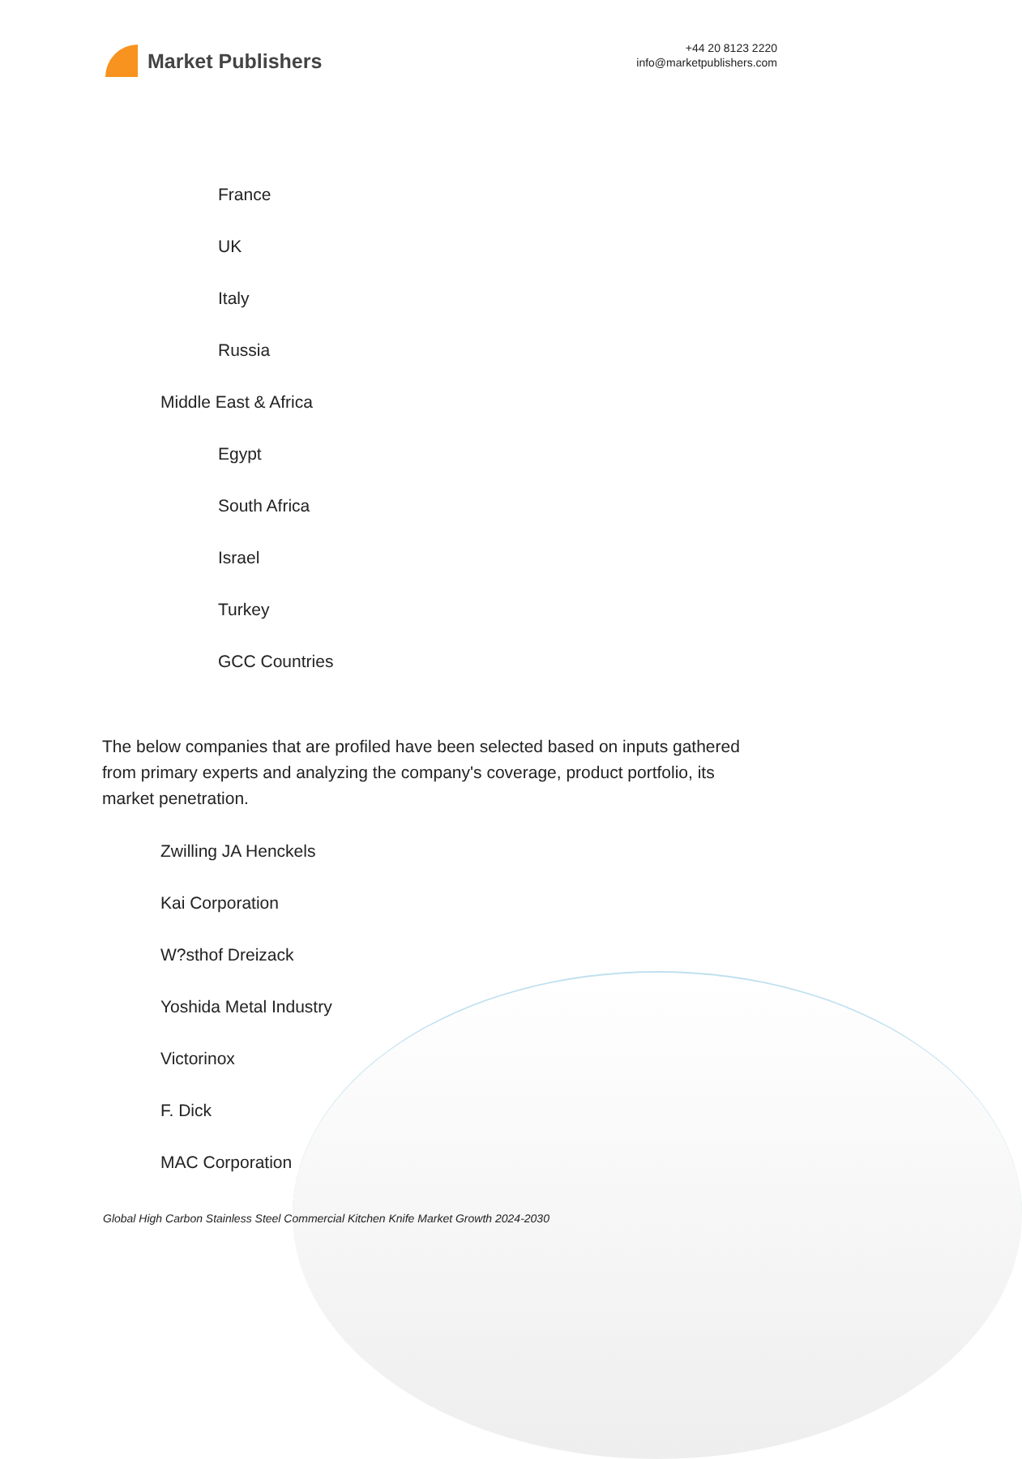Market Publishers
+44 20 8123 2220
info@marketpublishers.com
France
UK
Italy
Russia
Middle East & Africa
Egypt
South Africa
Israel
Turkey
GCC Countries
The below companies that are profiled have been selected based on inputs gathered from primary experts and analyzing the company's coverage, product portfolio, its market penetration.
Zwilling JA Henckels
Kai Corporation
W?sthof Dreizack
Yoshida Metal Industry
Victorinox
F. Dick
MAC Corporation
Global High Carbon Stainless Steel Commercial Kitchen Knife Market Growth 2024-2030